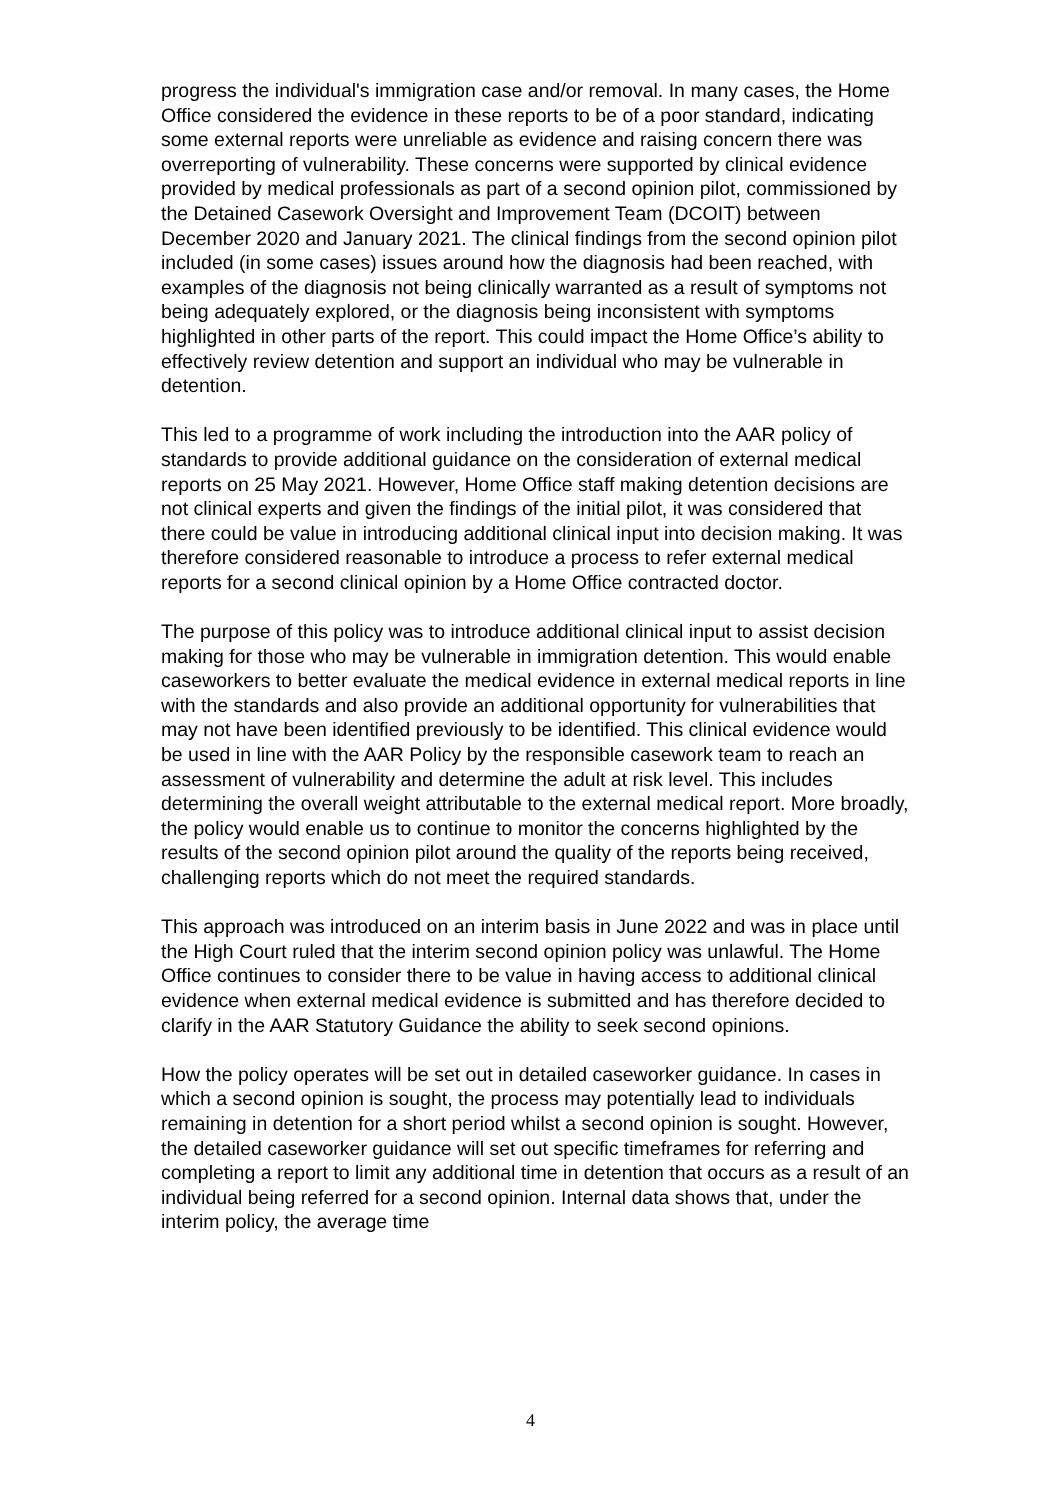progress the individual's immigration case and/or removal. In many cases, the Home Office considered the evidence in these reports to be of a poor standard, indicating some external reports were unreliable as evidence and raising concern there was overreporting of vulnerability. These concerns were supported by clinical evidence provided by medical professionals as part of a second opinion pilot, commissioned by the Detained Casework Oversight and Improvement Team (DCOIT) between December 2020 and January 2021. The clinical findings from the second opinion pilot included (in some cases) issues around how the diagnosis had been reached, with examples of the diagnosis not being clinically warranted as a result of symptoms not being adequately explored, or the diagnosis being inconsistent with symptoms highlighted in other parts of the report. This could impact the Home Office’s ability to effectively review detention and support an individual who may be vulnerable in detention.
This led to a programme of work including the introduction into the AAR policy of standards to provide additional guidance on the consideration of external medical reports on 25 May 2021. However, Home Office staff making detention decisions are not clinical experts and given the findings of the initial pilot, it was considered that there could be value in introducing additional clinical input into decision making. It was therefore considered reasonable to introduce a process to refer external medical reports for a second clinical opinion by a Home Office contracted doctor.
The purpose of this policy was to introduce additional clinical input to assist decision making for those who may be vulnerable in immigration detention. This would enable caseworkers to better evaluate the medical evidence in external medical reports in line with the standards and also provide an additional opportunity for vulnerabilities that may not have been identified previously to be identified. This clinical evidence would be used in line with the AAR Policy by the responsible casework team to reach an assessment of vulnerability and determine the adult at risk level. This includes determining the overall weight attributable to the external medical report. More broadly, the policy would enable us to continue to monitor the concerns highlighted by the results of the second opinion pilot around the quality of the reports being received, challenging reports which do not meet the required standards.
This approach was introduced on an interim basis in June 2022 and was in place until the High Court ruled that the interim second opinion policy was unlawful. The Home Office continues to consider there to be value in having access to additional clinical evidence when external medical evidence is submitted and has therefore decided to clarify in the AAR Statutory Guidance the ability to seek second opinions.
How the policy operates will be set out in detailed caseworker guidance. In cases in which a second opinion is sought, the process may potentially lead to individuals remaining in detention for a short period whilst a second opinion is sought. However, the detailed caseworker guidance will set out specific timeframes for referring and completing a report to limit any additional time in detention that occurs as a result of an individual being referred for a second opinion. Internal data shows that, under the interim policy, the average time
4